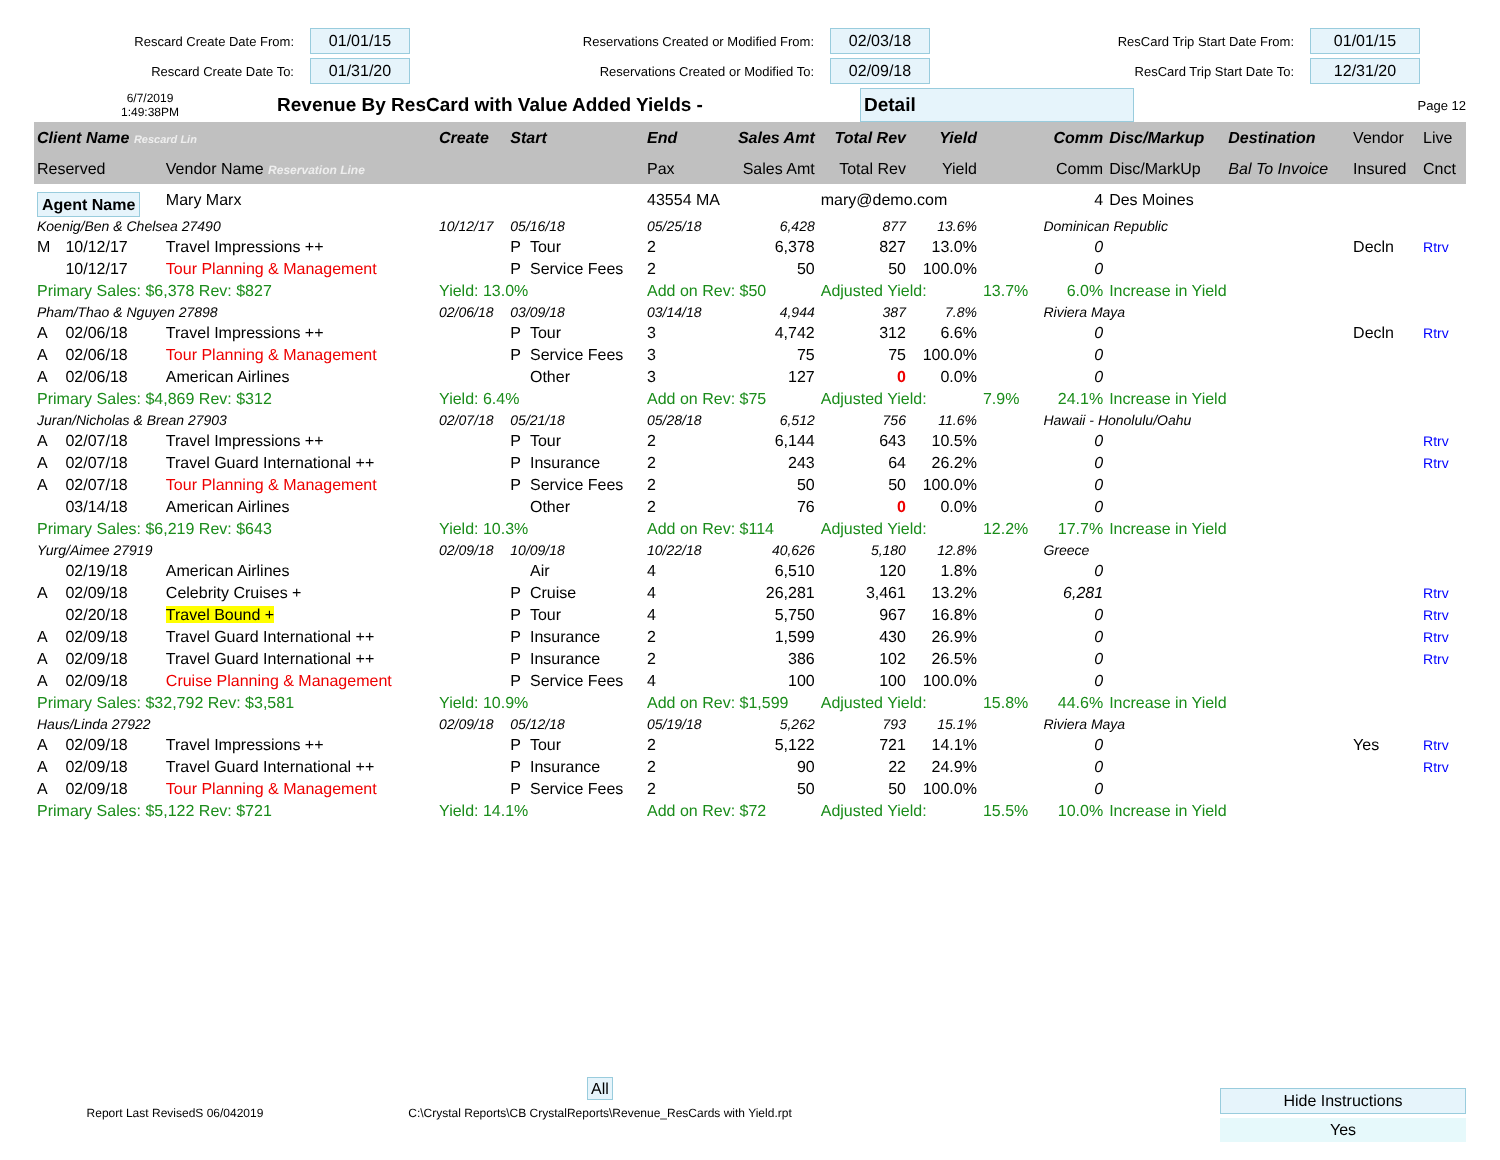Rescard Create Date From:
01/01/15
Reservations Created or Modified From:
02/03/18
ResCard Trip Start Date From:
01/01/15
Rescard Create Date To:
01/31/20
Reservations Created or Modified To:
02/09/18
ResCard Trip Start Date To:
12/31/20
6/7/2019
1:49:38PM
Revenue By ResCard with Value Added Yields -
Detail
Page 12
| Client Name Rescard Lin | | | Create | Start | | End | Sales Amt | Total Rev | Yield | | Comm | Disc/Markup | Destination | Vendor | Live |
| --- | --- | --- | --- | --- | --- | --- | --- | --- | --- | --- | --- | --- | --- | --- | --- |
| Reserved | | Vendor Name Reservation Line | | | | Pax | Sales Amt | Total Rev | Yield | | Comm | Disc/MarkUp | Bal To Invoice | Insured | Cnct |
| Agent Name | | Mary Marx | | | | 43554 MA | | mary@demo.com | | | 4 | Des Moines | | | |
| Koenig/Ben & Chelsea 27490 | | | 10/12/17 | 05/16/18 | | 05/25/18 | 6,428 | 877 | 13.6% | | Dominican Republic | | | | |
| M | 10/12/17 | Travel Impressions ++ | | P | Tour | 2 | 6,378 | 827 | 13.0% | | 0 | | | Decln | Rtrv |
| | 10/12/17 | Tour Planning & Management | | P | Service Fees | 2 | 50 | 50 | 100.0% | | 0 | | | | |
| Primary Sales: $6,378 Rev: $827 | | | Yield: 13.0% | | | Add on Rev: $50 | | Adjusted Yield: | | 13.7% | 6.0% | Increase in Yield | | | |
| Pham/Thao & Nguyen 27898 | | | 02/06/18 | 03/09/18 | | 03/14/18 | 4,944 | 387 | 7.8% | | Riviera Maya | | | | |
| A | 02/06/18 | Travel Impressions ++ | | P | Tour | 3 | 4,742 | 312 | 6.6% | | 0 | | | Decln | Rtrv |
| A | 02/06/18 | Tour Planning & Management | | P | Service Fees | 3 | 75 | 75 | 100.0% | | 0 | | | | |
| A | 02/06/18 | American Airlines | | | Other | 3 | 127 | 0 | 0.0% | | 0 | | | | |
| Primary Sales: $4,869 Rev: $312 | | | Yield: 6.4% | | | Add on Rev: $75 | | Adjusted Yield: | | 7.9% | 24.1% | Increase in Yield | | | |
| Juran/Nicholas & Brean 27903 | | | 02/07/18 | 05/21/18 | | 05/28/18 | 6,512 | 756 | 11.6% | | Hawaii - Honolulu/Oahu | | | | |
| A | 02/07/18 | Travel Impressions ++ | | P | Tour | 2 | 6,144 | 643 | 10.5% | | 0 | | | | Rtrv |
| A | 02/07/18 | Travel Guard International ++ | | P | Insurance | 2 | 243 | 64 | 26.2% | | 0 | | | | Rtrv |
| A | 02/07/18 | Tour Planning & Management | | P | Service Fees | 2 | 50 | 50 | 100.0% | | 0 | | | | |
| | 03/14/18 | American Airlines | | | Other | 2 | 76 | 0 | 0.0% | | 0 | | | | |
| Primary Sales: $6,219 Rev: $643 | | | Yield: 10.3% | | | Add on Rev: $114 | | Adjusted Yield: | | 12.2% | 17.7% | Increase in Yield | | | |
| Yurg/Aimee 27919 | | | 02/09/18 | 10/09/18 | | 10/22/18 | 40,626 | 5,180 | 12.8% | | Greece | | | | |
| | 02/19/18 | American Airlines | | | Air | 4 | 6,510 | 120 | 1.8% | | 0 | | | | |
| A | 02/09/18 | Celebrity Cruises + | | P | Cruise | 4 | 26,281 | 3,461 | 13.2% | | 6,281 | | | | Rtrv |
| | 02/20/18 | Travel Bound + | | P | Tour | 4 | 5,750 | 967 | 16.8% | | 0 | | | | Rtrv |
| A | 02/09/18 | Travel Guard International ++ | | P | Insurance | 2 | 1,599 | 430 | 26.9% | | 0 | | | | Rtrv |
| A | 02/09/18 | Travel Guard International ++ | | P | Insurance | 2 | 386 | 102 | 26.5% | | 0 | | | | Rtrv |
| A | 02/09/18 | Cruise Planning & Management | | P | Service Fees | 4 | 100 | 100 | 100.0% | | 0 | | | | |
| Primary Sales: $32,792 Rev: $3,581 | | | Yield: 10.9% | | | Add on Rev: $1,599 | | Adjusted Yield: | | 15.8% | 44.6% | Increase in Yield | | | |
| Haus/Linda 27922 | | | 02/09/18 | 05/12/18 | | 05/19/18 | 5,262 | 793 | 15.1% | | Riviera Maya | | | | |
| A | 02/09/18 | Travel Impressions ++ | | P | Tour | 2 | 5,122 | 721 | 14.1% | | 0 | | | Yes | Rtrv |
| A | 02/09/18 | Travel Guard International ++ | | P | Insurance | 2 | 90 | 22 | 24.9% | | 0 | | | | Rtrv |
| A | 02/09/18 | Tour Planning & Management | | P | Service Fees | 2 | 50 | 50 | 100.0% | | 0 | | | | |
| Primary Sales: $5,122 Rev: $721 | | | Yield: 14.1% | | | Add on Rev: $72 | | Adjusted Yield: | | 15.5% | 10.0% | Increase in Yield | | | |
Report Last RevisedS 06/042019
All
C:\Crystal Reports\CB CrystalReports\Revenue_ResCards with Yield.rpt
Hide Instructions
Yes